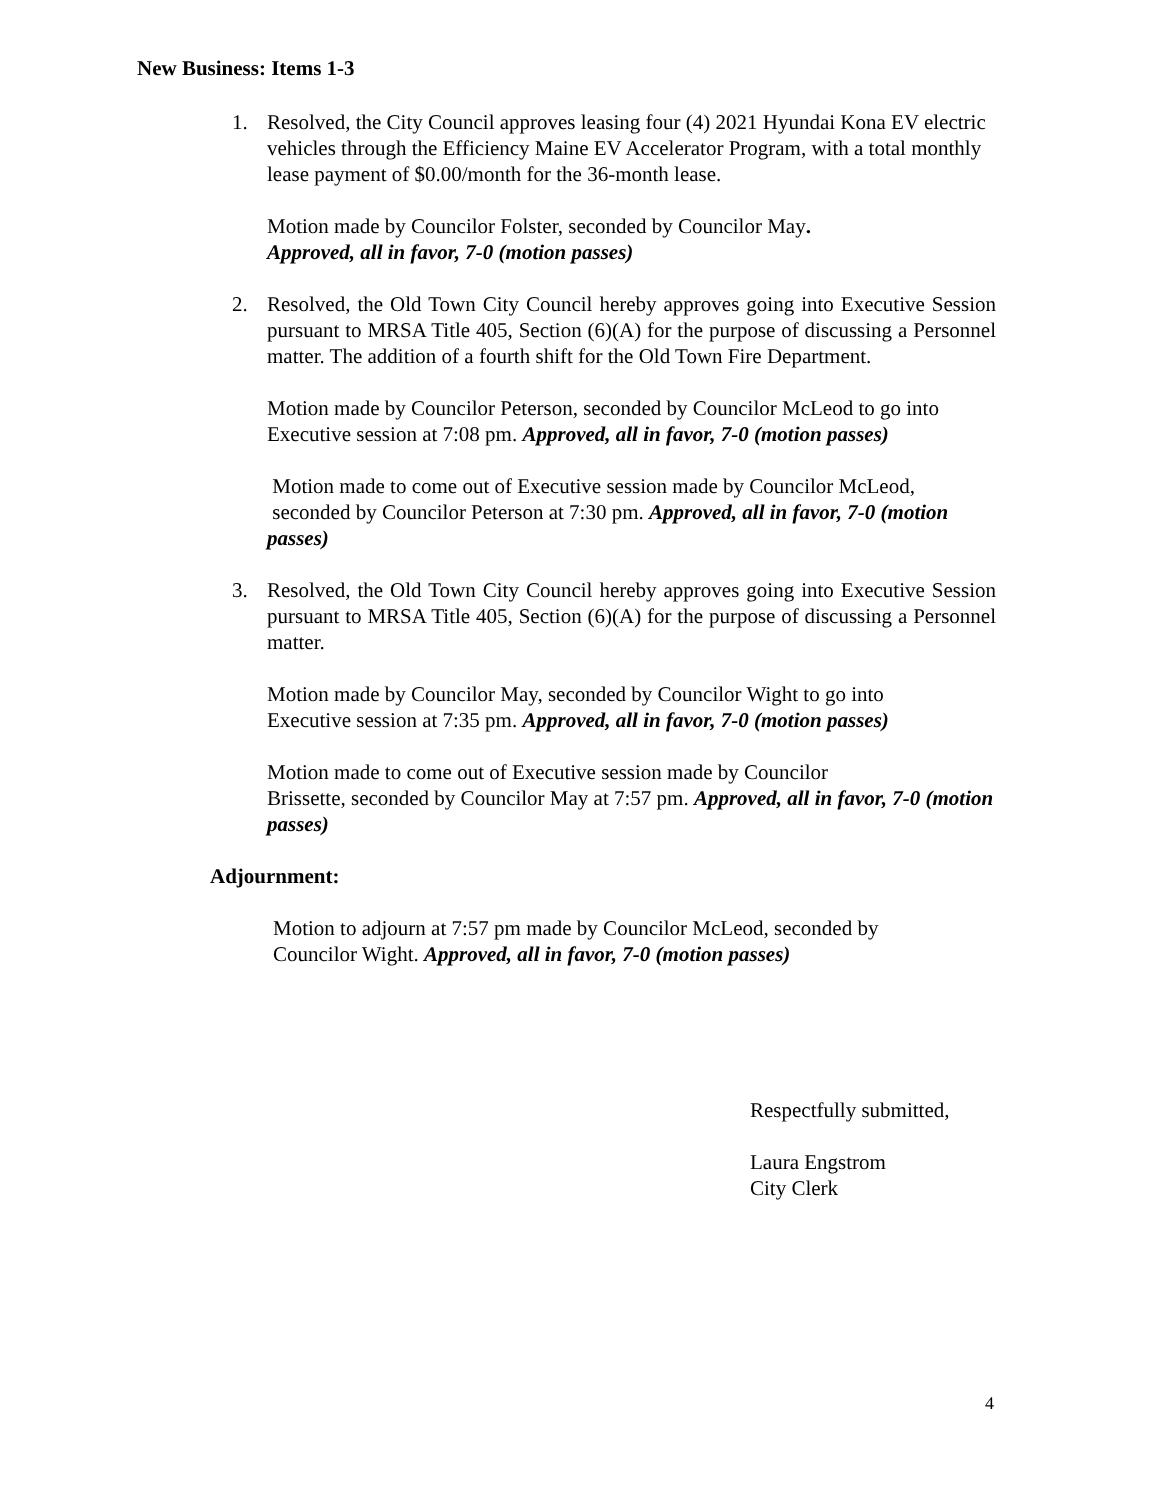New Business: Items 1-3
1. Resolved, the City Council approves leasing four (4) 2021 Hyundai Kona EV electric vehicles through the Efficiency Maine EV Accelerator Program, with a total monthly lease payment of $0.00/month for the 36-month lease.
Motion made by Councilor Folster, seconded by Councilor May.
Approved, all in favor, 7-0 (motion passes)
2. Resolved, the Old Town City Council hereby approves going into Executive Session pursuant to MRSA Title 405, Section (6)(A) for the purpose of discussing a Personnel matter. The addition of a fourth shift for the Old Town Fire Department.
Motion made by Councilor Peterson, seconded by Councilor McLeod to go into Executive session at 7:08 pm. Approved, all in favor, 7-0 (motion passes)
Motion made to come out of Executive session made by Councilor McLeod,
seconded by Councilor Peterson at 7:30 pm. Approved, all in favor, 7-0 (motion passes)
3. Resolved, the Old Town City Council hereby approves going into Executive Session pursuant to MRSA Title 405, Section (6)(A) for the purpose of discussing a Personnel matter.
Motion made by Councilor May, seconded by Councilor Wight to go into
Executive session at 7:35 pm. Approved, all in favor, 7-0 (motion passes)
Motion made to come out of Executive session made by Councilor
Brissette, seconded by Councilor May at 7:57 pm. Approved, all in favor, 7-0 (motion passes)
Adjournment:
Motion to adjourn at 7:57 pm made by Councilor McLeod, seconded by
Councilor Wight. Approved, all in favor, 7-0 (motion passes)
Respectfully submitted,
Laura Engstrom
City Clerk
4